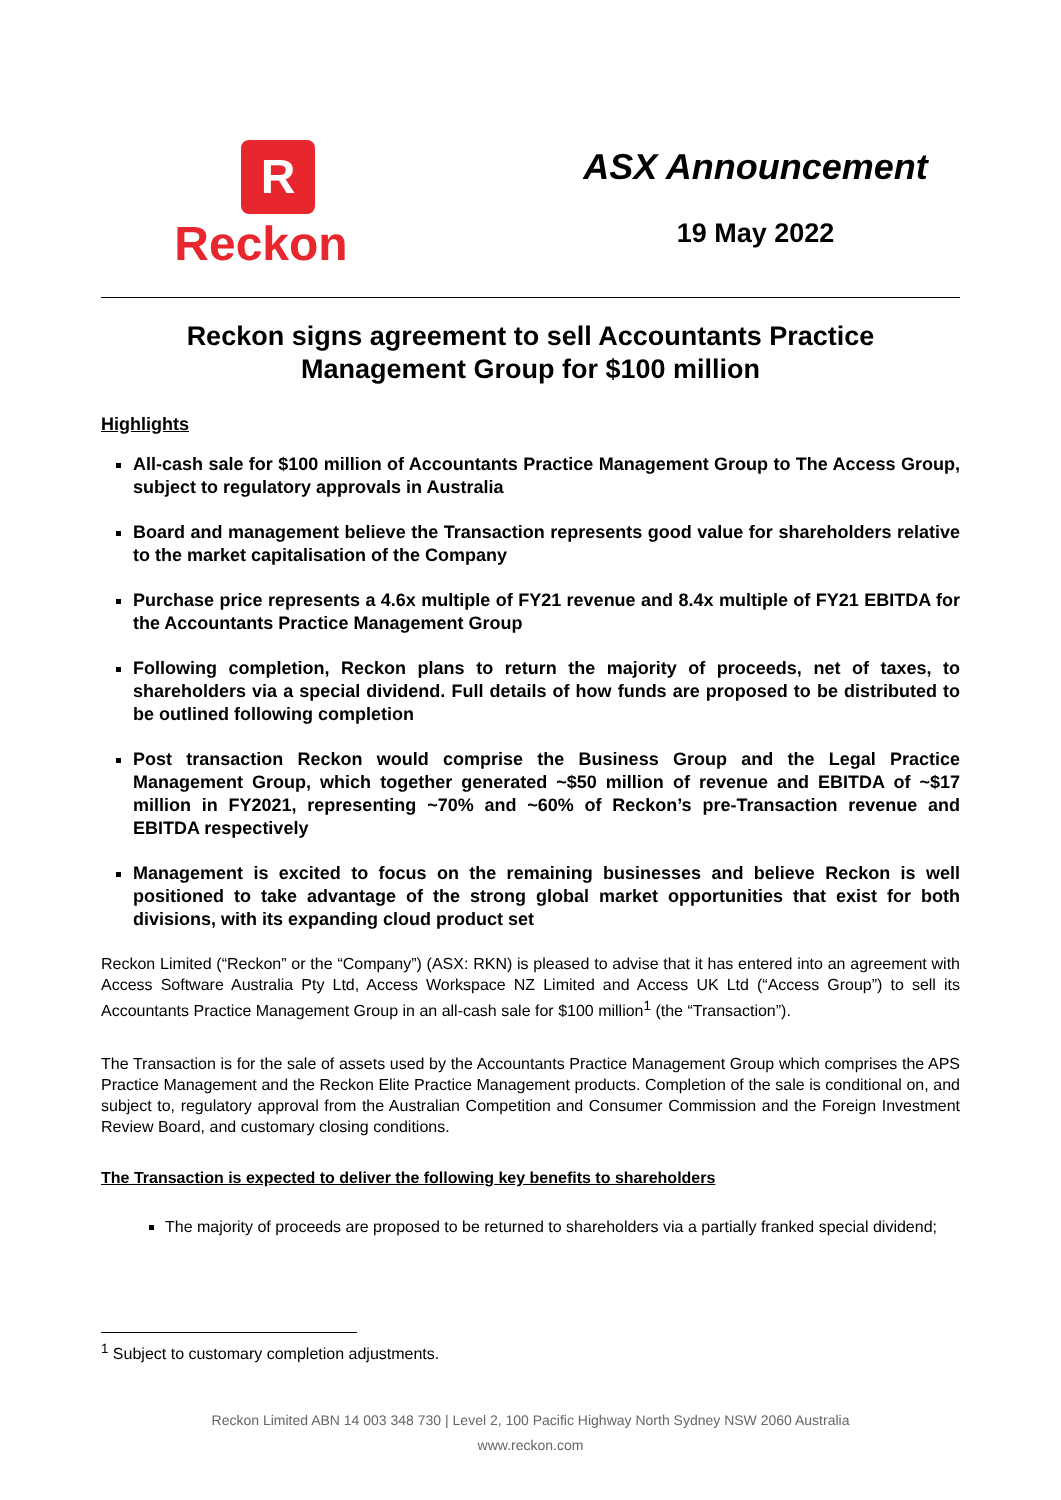R
Reckon
ASX Announcement
19 May 2022
Reckon signs agreement to sell Accountants Practice Management Group for $100 million
Highlights
All-cash sale for $100 million of Accountants Practice Management Group to The Access Group, subject to regulatory approvals in Australia
Board and management believe the Transaction represents good value for shareholders relative to the market capitalisation of the Company
Purchase price represents a 4.6x multiple of FY21 revenue and 8.4x multiple of FY21 EBITDA for the Accountants Practice Management Group
Following completion, Reckon plans to return the majority of proceeds, net of taxes, to shareholders via a special dividend. Full details of how funds are proposed to be distributed to be outlined following completion
Post transaction Reckon would comprise the Business Group and the Legal Practice Management Group, which together generated ~$50 million of revenue and EBITDA of ~$17 million in FY2021, representing ~70% and ~60% of Reckon’s pre-Transaction revenue and EBITDA respectively
Management is excited to focus on the remaining businesses and believe Reckon is well positioned to take advantage of the strong global market opportunities that exist for both divisions, with its expanding cloud product set
Reckon Limited (“Reckon” or the “Company”) (ASX: RKN) is pleased to advise that it has entered into an agreement with Access Software Australia Pty Ltd, Access Workspace NZ Limited and Access UK Ltd (“Access Group”) to sell its Accountants Practice Management Group in an all-cash sale for $100 million<sup>1</sup> (the “Transaction”).
The Transaction is for the sale of assets used by the Accountants Practice Management Group which comprises the APS Practice Management and the Reckon Elite Practice Management products. Completion of the sale is conditional on, and subject to, regulatory approval from the Australian Competition and Consumer Commission and the Foreign Investment Review Board, and customary closing conditions.
The Transaction is expected to deliver the following key benefits to shareholders
The majority of proceeds are proposed to be returned to shareholders via a partially franked special dividend;
<sup>1</sup> Subject to customary completion adjustments.
Reckon Limited ABN 14 003 348 730 | Level 2, 100 Pacific Highway North Sydney NSW 2060 Australia
www.reckon.com